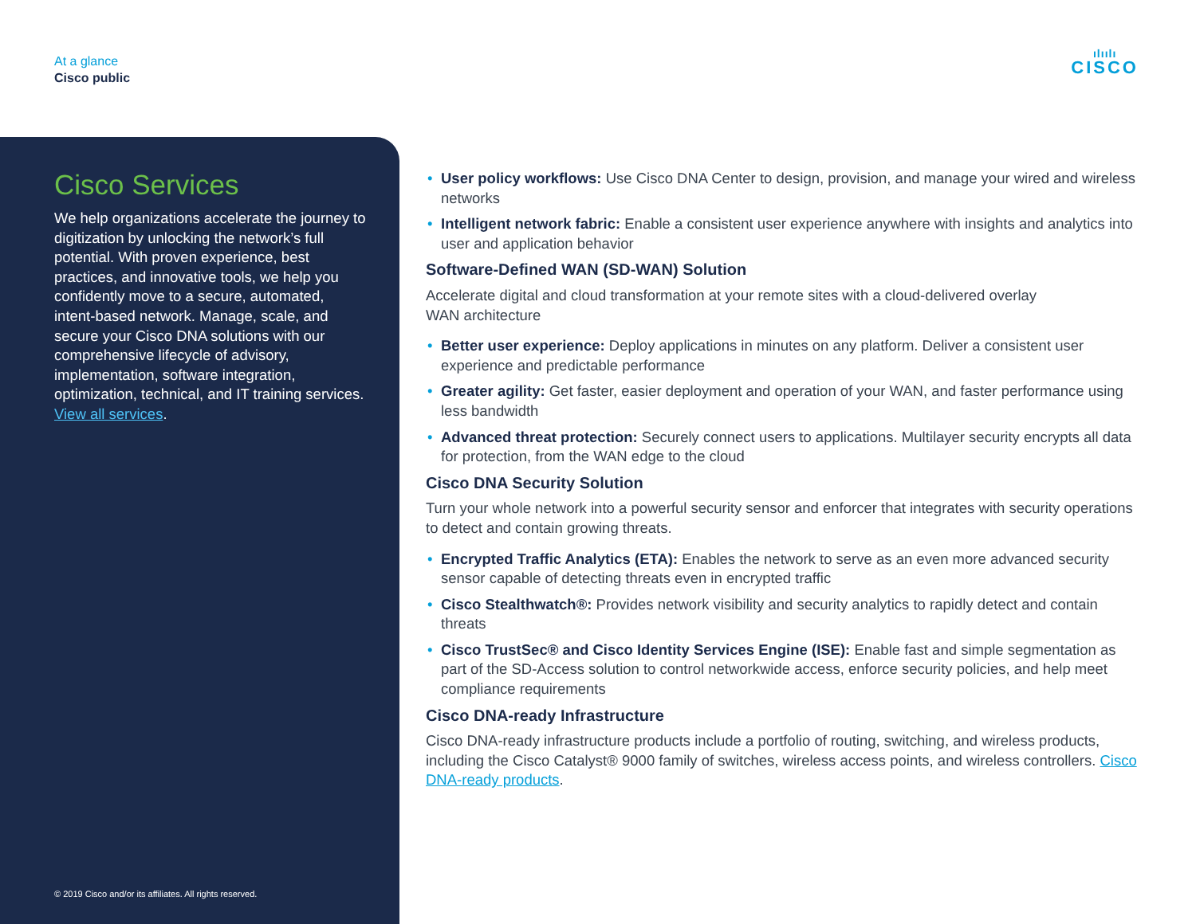At a glance
Cisco public
ılıılı
CISCO
Cisco Services
We help organizations accelerate the journey to digitization by unlocking the network’s full potential. With proven experience, best practices, and innovative tools, we help you confidently move to a secure, automated, intent-based network. Manage, scale, and secure your Cisco DNA solutions with our comprehensive lifecycle of advisory, implementation, software integration, optimization, technical, and IT training services. View all services.
© 2019 Cisco and/or its affiliates. All rights reserved.
• User policy workflows: Use Cisco DNA Center to design, provision, and manage your wired and wireless networks
• Intelligent network fabric: Enable a consistent user experience anywhere with insights and analytics into user and application behavior
Software-Defined WAN (SD-WAN) Solution
Accelerate digital and cloud transformation at your remote sites with a cloud-delivered overlay
WAN architecture
• Better user experience: Deploy applications in minutes on any platform. Deliver a consistent user experience and predictable performance
• Greater agility: Get faster, easier deployment and operation of your WAN, and faster performance using less bandwidth
• Advanced threat protection: Securely connect users to applications. Multilayer security encrypts all data for protection, from the WAN edge to the cloud
Cisco DNA Security Solution
Turn your whole network into a powerful security sensor and enforcer that integrates with security operations to detect and contain growing threats.
• Encrypted Traffic Analytics (ETA): Enables the network to serve as an even more advanced security sensor capable of detecting threats even in encrypted traffic
• Cisco Stealthwatch®: Provides network visibility and security analytics to rapidly detect and contain threats
• Cisco TrustSec® and Cisco Identity Services Engine (ISE): Enable fast and simple segmentation as part of the SD-Access solution to control networkwide access, enforce security policies, and help meet compliance requirements
Cisco DNA-ready Infrastructure
Cisco DNA-ready infrastructure products include a portfolio of routing, switching, and wireless products, including the Cisco Catalyst® 9000 family of switches, wireless access points, and wireless controllers. Cisco DNA-ready products.